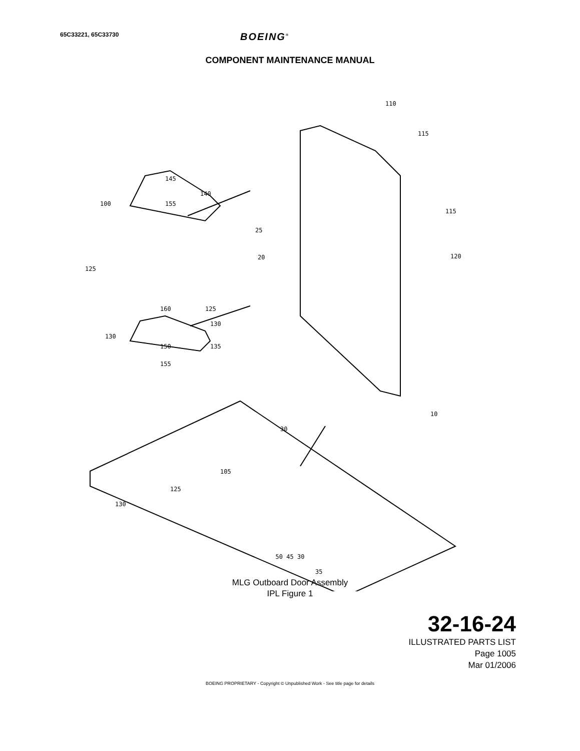65C33221, 65C33730
BOEING<sup>®</sup>
COMPONENT MAINTENANCE MANUAL
110
115
115
120
145
155
100
140
25
20
125
160
125
130
130
150
155
135
30
10
105
125
130
35
50 45 30
MLG Outboard Door Assembly
IPL Figure 1
32-16-24
ILLUSTRATED PARTS LIST
Page 1005
Mar 01/2006
BOEING PROPRIETARY - Copyright © Unpublished Work - See title page for details